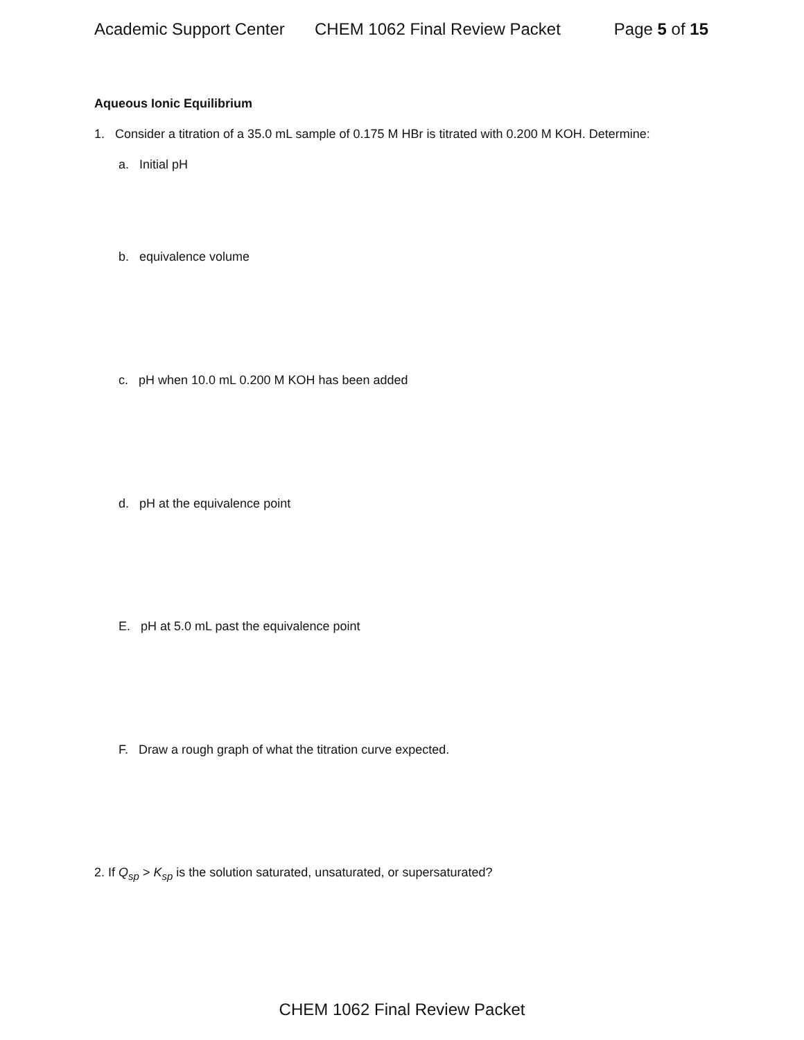Academic Support Center CHEM 1062 Final Review Packet Page 5 of 15
Aqueous Ionic Equilibrium
1. Consider a titration of a 35.0 mL sample of 0.175 M HBr is titrated with 0.200 M KOH. Determine:
a. Initial pH
b. equivalence volume
c. pH when 10.0 mL 0.200 M KOH has been added
d. pH at the equivalence point
E. pH at 5.0 mL past the equivalence point
F. Draw a rough graph of what the titration curve expected.
2. If Q<sub>sp</sub> > K<sub>sp</sub> is the solution saturated, unsaturated, or supersaturated?
CHEM 1062 Final Review Packet